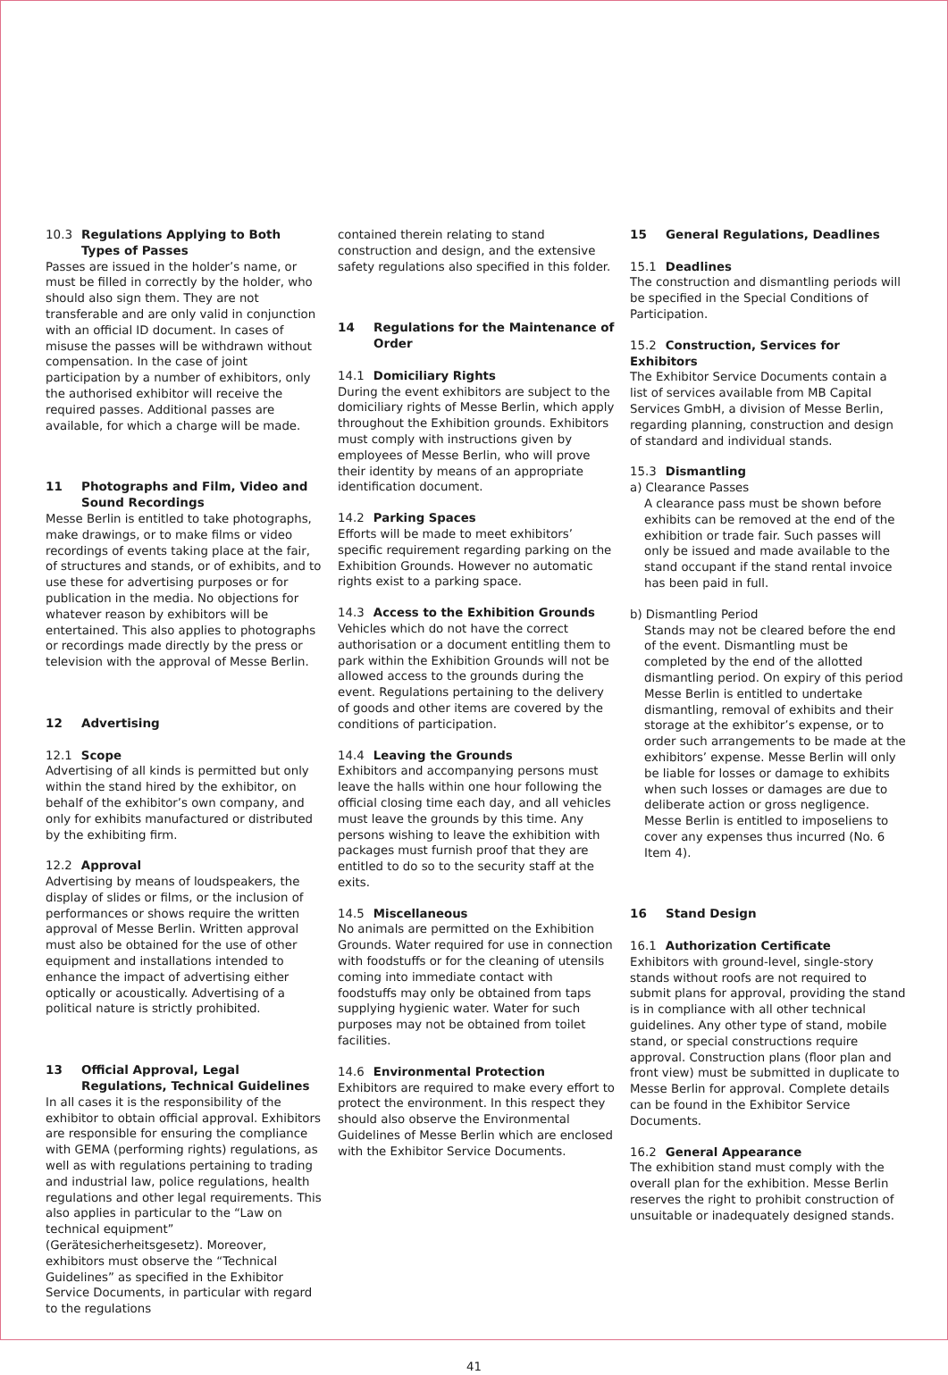10.3 Regulations Applying to Both Types of Passes
Passes are issued in the holder’s name, or must be filled in correctly by the holder, who should also sign them. They are not transferable and are only valid in conjunction with an official ID document. In cases of misuse the passes will be withdrawn without compensation. In the case of joint participation by a number of exhibitors, only the authorised exhibitor will receive the required passes. Additional passes are available, for which a charge will be made.
11 Photographs and Film, Video and Sound Recordings
Messe Berlin is entitled to take photographs, make drawings, or to make films or video recordings of events taking place at the fair, of structures and stands, or of exhibits, and to use these for advertising purposes or for publication in the media. No objections for whatever reason by exhibitors will be entertained. This also applies to photographs or recordings made directly by the press or television with the approval of Messe Berlin.
12 Advertising
12.1 Scope
Advertising of all kinds is permitted but only within the stand hired by the exhibitor, on behalf of the exhibitor’s own company, and only for exhibits manufactured or distributed by the exhibiting firm.
12.2 Approval
Advertising by means of loudspeakers, the display of slides or films, or the inclusion of performances or shows require the written approval of Messe Berlin. Written approval must also be obtained for the use of other equipment and installations intended to enhance the impact of advertising either optically or acoustically. Advertising of a political nature is strictly prohibited.
13 Official Approval, Legal Regulations, Technical Guidelines
In all cases it is the responsibility of the exhibitor to obtain official approval. Exhibitors are responsible for ensuring the compliance with GEMA (performing rights) regulations, as well as with regulations pertaining to trading and industrial law, police regulations, health regulations and other legal requirements. This also applies in particular to the “Law on technical equipment” (Gerätesicherheitsgesetz). Moreover, exhibitors must observe the “Technical Guidelines” as specified in the Exhibitor Service Documents, in particular with regard to the regulations
contained therein relating to stand construction and design, and the extensive safety regulations also specified in this folder.
14 Regulations for the Maintenance of Order
14.1 Domiciliary Rights
During the event exhibitors are subject to the domiciliary rights of Messe Berlin, which apply throughout the Exhibition grounds. Exhibitors must comply with instructions given by employees of Messe Berlin, who will prove their identity by means of an appropriate identification document.
14.2 Parking Spaces
Efforts will be made to meet exhibitors’ specific requirement regarding parking on the Exhibition Grounds. However no automatic rights exist to a parking space.
14.3 Access to the Exhibition Grounds
Vehicles which do not have the correct authorisation or a document entitling them to park within the Exhibition Grounds will not be allowed access to the grounds during the event. Regulations pertaining to the delivery of goods and other items are covered by the conditions of participation.
14.4 Leaving the Grounds
Exhibitors and accompanying persons must leave the halls within one hour following the official closing time each day, and all vehicles must leave the grounds by this time. Any persons wishing to leave the exhibition with packages must furnish proof that they are entitled to do so to the security staff at the exits.
14.5 Miscellaneous
No animals are permitted on the Exhibition Grounds. Water required for use in connection with foodstuffs or for the cleaning of utensils coming into immediate contact with foodstuffs may only be obtained from taps supplying hygienic water. Water for such purposes may not be obtained from toilet facilities.
14.6 Environmental Protection
Exhibitors are required to make every effort to protect the environment. In this respect they should also observe the Environmental Guidelines of Messe Berlin which are enclosed with the Exhibitor Service Documents.
15 General Regulations, Deadlines
15.1 Deadlines
The construction and dismantling periods will be specified in the Special Conditions of Participation.
15.2 Construction, Services for Exhibitors
The Exhibitor Service Documents contain a list of services available from MB Capital Services GmbH, a division of Messe Berlin, regarding planning, construction and design of standard and individual stands.
15.3 Dismantling
a) Clearance Passes
A clearance pass must be shown before exhibits can be removed at the end of the exhibition or trade fair. Such passes will only be issued and made available to the stand occupant if the stand rental invoice has been paid in full.
b) Dismantling Period
Stands may not be cleared before the end of the event. Dismantling must be completed by the end of the allotted dismantling period. On expiry of this period Messe Berlin is entitled to undertake dismantling, removal of exhibits and their storage at the exhibitor’s expense, or to order such arrangements to be made at the exhibitors’ expense. Messe Berlin will only be liable for losses or damage to exhibits when such losses or damages are due to deliberate action or gross negligence. Messe Berlin is entitled to imposeliens to cover any expenses thus incurred (No. 6 Item 4).
16 Stand Design
16.1 Authorization Certificate
Exhibitors with ground-level, single-story stands without roofs are not required to submit plans for approval, providing the stand is in compliance with all other technical guidelines. Any other type of stand, mobile stand, or special constructions require approval. Construction plans (floor plan and front view) must be submitted in duplicate to Messe Berlin for approval. Complete details can be found in the Exhibitor Service Documents.
16.2 General Appearance
The exhibition stand must comply with the overall plan for the exhibition. Messe Berlin reserves the right to prohibit construction of unsuitable or inadequately designed stands.
41